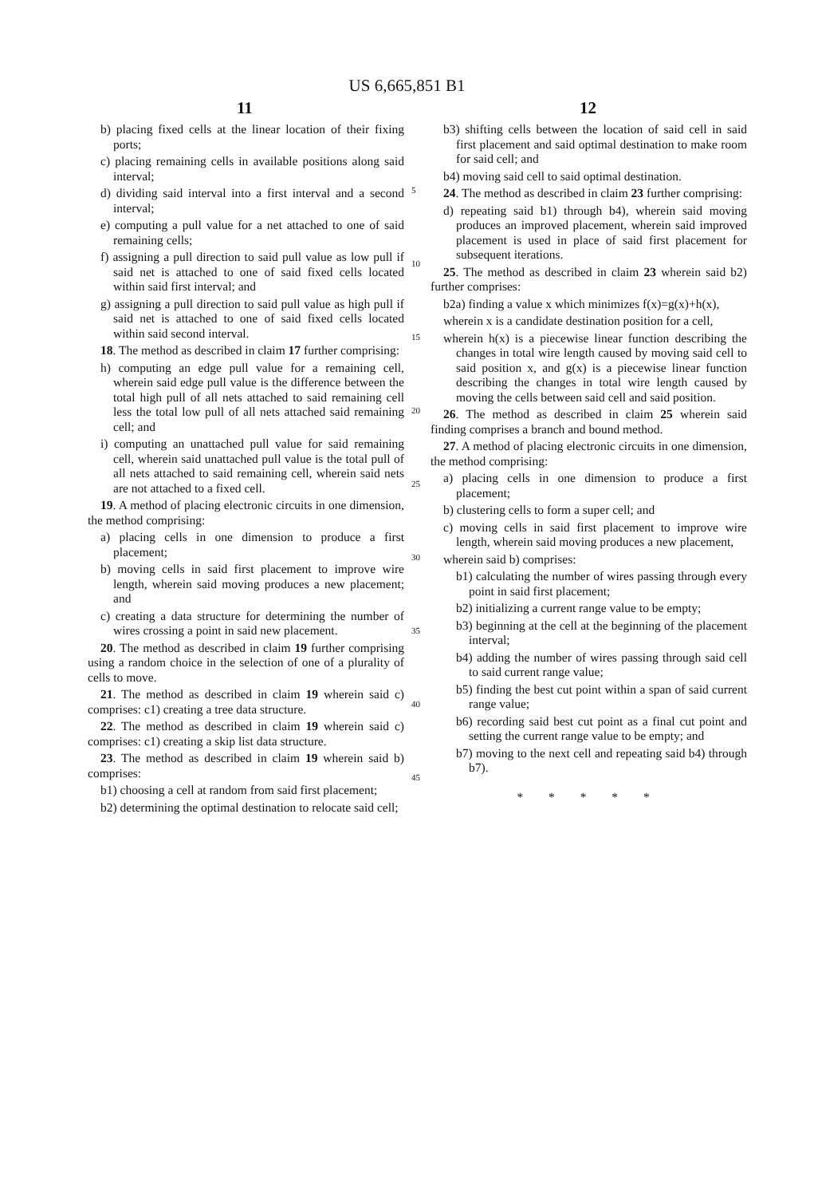US 6,665,851 B1
11 12
b) placing fixed cells at the linear location of their fixing ports;
c) placing remaining cells in available positions along said interval;
d) dividing said interval into a first interval and a second interval;
e) computing a pull value for a net attached to one of said remaining cells;
f) assigning a pull direction to said pull value as low pull if said net is attached to one of said fixed cells located within said first interval; and
g) assigning a pull direction to said pull value as high pull if said net is attached to one of said fixed cells located within said second interval.
18. The method as described in claim 17 further comprising:
h) computing an edge pull value for a remaining cell, wherein said edge pull value is the difference between the total high pull of all nets attached to said remaining cell less the total low pull of all nets attached said remaining cell; and
i) computing an unattached pull value for said remaining cell, wherein said unattached pull value is the total pull of all nets attached to said remaining cell, wherein said nets are not attached to a fixed cell.
19. A method of placing electronic circuits in one dimension, the method comprising:
a) placing cells in one dimension to produce a first placement;
b) moving cells in said first placement to improve wire length, wherein said moving produces a new placement; and
c) creating a data structure for determining the number of wires crossing a point in said new placement.
20. The method as described in claim 19 further comprising using a random choice in the selection of one of a plurality of cells to move.
21. The method as described in claim 19 wherein said c) comprises: c1) creating a tree data structure.
22. The method as described in claim 19 wherein said c) comprises: c1) creating a skip list data structure.
23. The method as described in claim 19 wherein said b) comprises:
b1) choosing a cell at random from said first placement;
b2) determining the optimal destination to relocate said cell;
5
10
15
20
25
30
35
40
45
b3) shifting cells between the location of said cell in said first placement and said optimal destination to make room for said cell; and
b4) moving said cell to said optimal destination.
24. The method as described in claim 23 further comprising:
d) repeating said b1) through b4), wherein said moving produces an improved placement, wherein said improved placement is used in place of said first placement for subsequent iterations.
25. The method as described in claim 23 wherein said b2) further comprises:
b2a) finding a value x which minimizes f(x)=g(x)+h(x),
wherein x is a candidate destination position for a cell,
wherein h(x) is a piecewise linear function describing the changes in total wire length caused by moving said cell to said position x, and g(x) is a piecewise linear function describing the changes in total wire length caused by moving the cells between said cell and said position.
26. The method as described in claim 25 wherein said finding comprises a branch and bound method.
27. A method of placing electronic circuits in one dimension, the method comprising:
a) placing cells in one dimension to produce a first placement;
b) clustering cells to form a super cell; and
c) moving cells in said first placement to improve wire length, wherein said moving produces a new placement,
wherein said b) comprises:
b1) calculating the number of wires passing through every point in said first placement;
b2) initializing a current range value to be empty;
b3) beginning at the cell at the beginning of the placement interval;
b4) adding the number of wires passing through said cell to said current range value;
b5) finding the best cut point within a span of said current range value;
b6) recording said best cut point as a final cut point and setting the current range value to be empty; and
b7) moving to the next cell and repeating said b4) through b7).
* * * * *